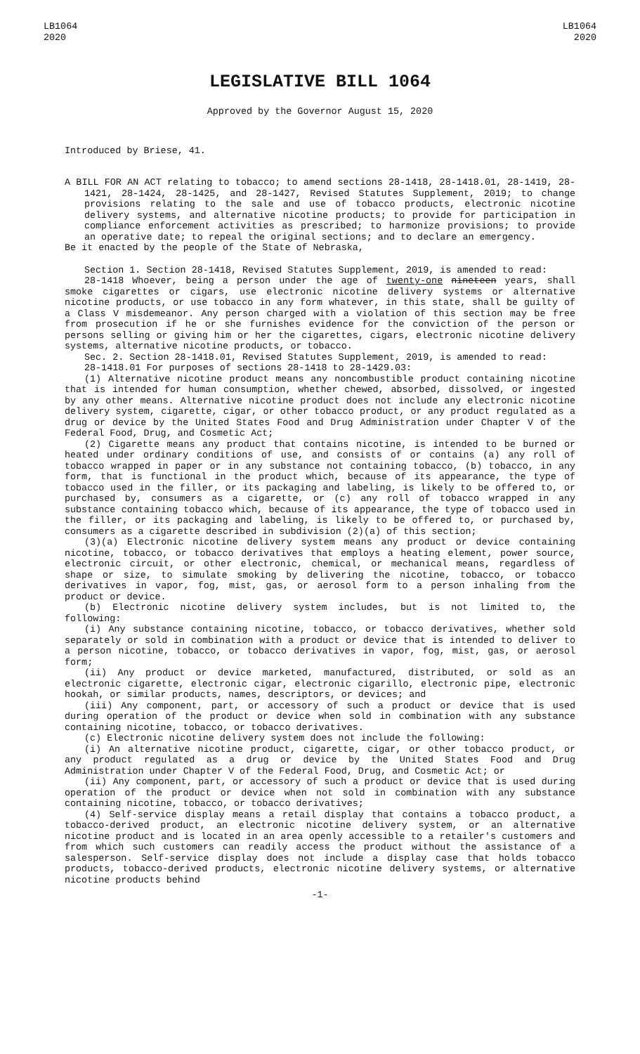LB1064
2020
LB1064
2020
LEGISLATIVE BILL 1064
Approved by the Governor August 15, 2020
Introduced by Briese, 41.
A BILL FOR AN ACT relating to tobacco; to amend sections 28-1418, 28-1418.01, 28-1419, 28-1421, 28-1424, 28-1425, and 28-1427, Revised Statutes Supplement, 2019; to change provisions relating to the sale and use of tobacco products, electronic nicotine delivery systems, and alternative nicotine products; to provide for participation in compliance enforcement activities as prescribed; to harmonize provisions; to provide an operative date; to repeal the original sections; and to declare an emergency.
Be it enacted by the people of the State of Nebraska,
Section 1. Section 28-1418, Revised Statutes Supplement, 2019, is amended to read:
28-1418 Whoever, being a person under the age of twenty-one nineteen years, shall smoke cigarettes or cigars, use electronic nicotine delivery systems or alternative nicotine products, or use tobacco in any form whatever, in this state, shall be guilty of a Class V misdemeanor. Any person charged with a violation of this section may be free from prosecution if he or she furnishes evidence for the conviction of the person or persons selling or giving him or her the cigarettes, cigars, electronic nicotine delivery systems, alternative nicotine products, or tobacco.
Sec. 2. Section 28-1418.01, Revised Statutes Supplement, 2019, is amended to read:
28-1418.01 For purposes of sections 28-1418 to 28-1429.03:
(1) Alternative nicotine product means any noncombustible product containing nicotine that is intended for human consumption, whether chewed, absorbed, dissolved, or ingested by any other means. Alternative nicotine product does not include any electronic nicotine delivery system, cigarette, cigar, or other tobacco product, or any product regulated as a drug or device by the United States Food and Drug Administration under Chapter V of the Federal Food, Drug, and Cosmetic Act;
(2) Cigarette means any product that contains nicotine, is intended to be burned or heated under ordinary conditions of use, and consists of or contains (a) any roll of tobacco wrapped in paper or in any substance not containing tobacco, (b) tobacco, in any form, that is functional in the product which, because of its appearance, the type of tobacco used in the filler, or its packaging and labeling, is likely to be offered to, or purchased by, consumers as a cigarette, or (c) any roll of tobacco wrapped in any substance containing tobacco which, because of its appearance, the type of tobacco used in the filler, or its packaging and labeling, is likely to be offered to, or purchased by, consumers as a cigarette described in subdivision (2)(a) of this section;
(3)(a) Electronic nicotine delivery system means any product or device containing nicotine, tobacco, or tobacco derivatives that employs a heating element, power source, electronic circuit, or other electronic, chemical, or mechanical means, regardless of shape or size, to simulate smoking by delivering the nicotine, tobacco, or tobacco derivatives in vapor, fog, mist, gas, or aerosol form to a person inhaling from the product or device.
(b) Electronic nicotine delivery system includes, but is not limited to, the following:
(i) Any substance containing nicotine, tobacco, or tobacco derivatives, whether sold separately or sold in combination with a product or device that is intended to deliver to a person nicotine, tobacco, or tobacco derivatives in vapor, fog, mist, gas, or aerosol form;
(ii) Any product or device marketed, manufactured, distributed, or sold as an electronic cigarette, electronic cigar, electronic cigarillo, electronic pipe, electronic hookah, or similar products, names, descriptors, or devices; and
(iii) Any component, part, or accessory of such a product or device that is used during operation of the product or device when sold in combination with any substance containing nicotine, tobacco, or tobacco derivatives.
(c) Electronic nicotine delivery system does not include the following:
(i) An alternative nicotine product, cigarette, cigar, or other tobacco product, or any product regulated as a drug or device by the United States Food and Drug Administration under Chapter V of the Federal Food, Drug, and Cosmetic Act; or
(ii) Any component, part, or accessory of such a product or device that is used during operation of the product or device when not sold in combination with any substance containing nicotine, tobacco, or tobacco derivatives;
(4) Self-service display means a retail display that contains a tobacco product, a tobacco-derived product, an electronic nicotine delivery system, or an alternative nicotine product and is located in an area openly accessible to a retailer's customers and from which such customers can readily access the product without the assistance of a salesperson. Self-service display does not include a display case that holds tobacco products, tobacco-derived products, electronic nicotine delivery systems, or alternative nicotine products behind
-1-